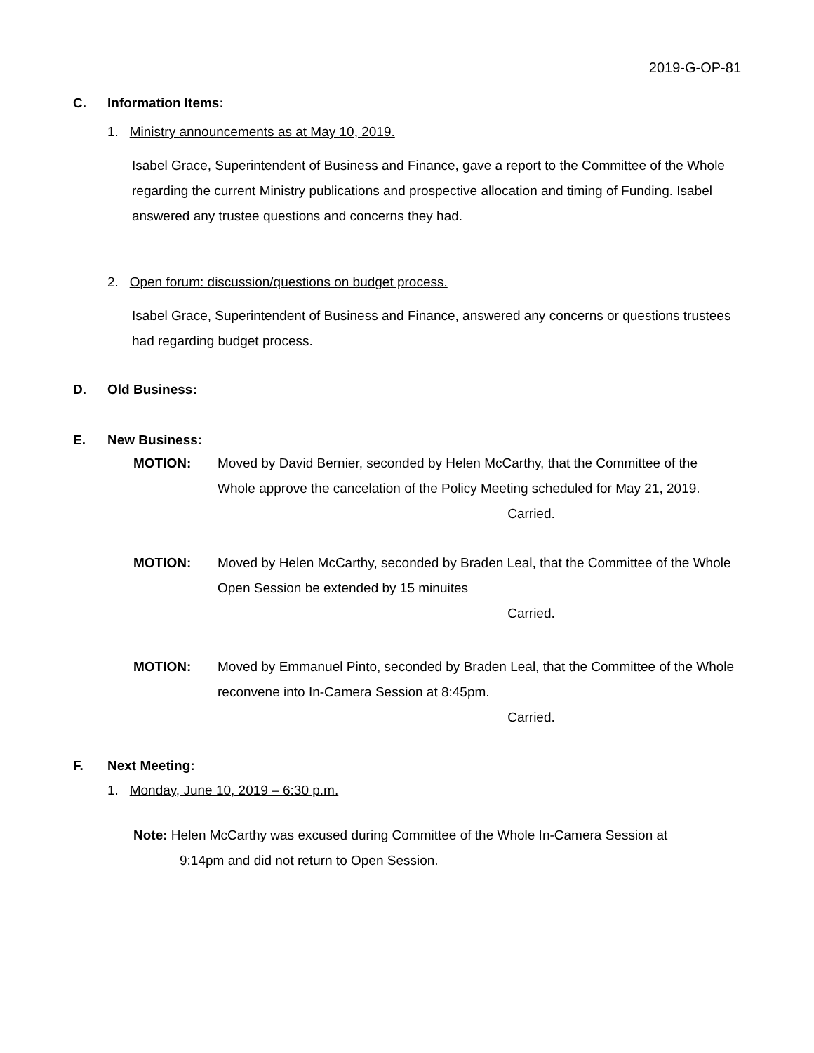2019-G-OP-81
C. Information Items:
1. Ministry announcements as at May 10, 2019.
Isabel Grace, Superintendent of Business and Finance, gave a report to the Committee of the Whole regarding the current Ministry publications and prospective allocation and timing of Funding. Isabel answered any trustee questions and concerns they had.
2. Open forum: discussion/questions on budget process.
Isabel Grace, Superintendent of Business and Finance, answered any concerns or questions trustees had regarding budget process.
D. Old Business:
E. New Business:
MOTION: Moved by David Bernier, seconded by Helen McCarthy, that the Committee of the Whole approve the cancelation of the Policy Meeting scheduled for May 21, 2019.
Carried.
MOTION: Moved by Helen McCarthy, seconded by Braden Leal, that the Committee of the Whole Open Session be extended by 15 minuites
Carried.
MOTION: Moved by Emmanuel Pinto, seconded by Braden Leal, that the Committee of the Whole reconvene into In-Camera Session at 8:45pm.
Carried.
F. Next Meeting:
1. Monday, June 10, 2019 – 6:30 p.m.
Note: Helen McCarthy was excused during Committee of the Whole In-Camera Session at
9:14pm and did not return to Open Session.